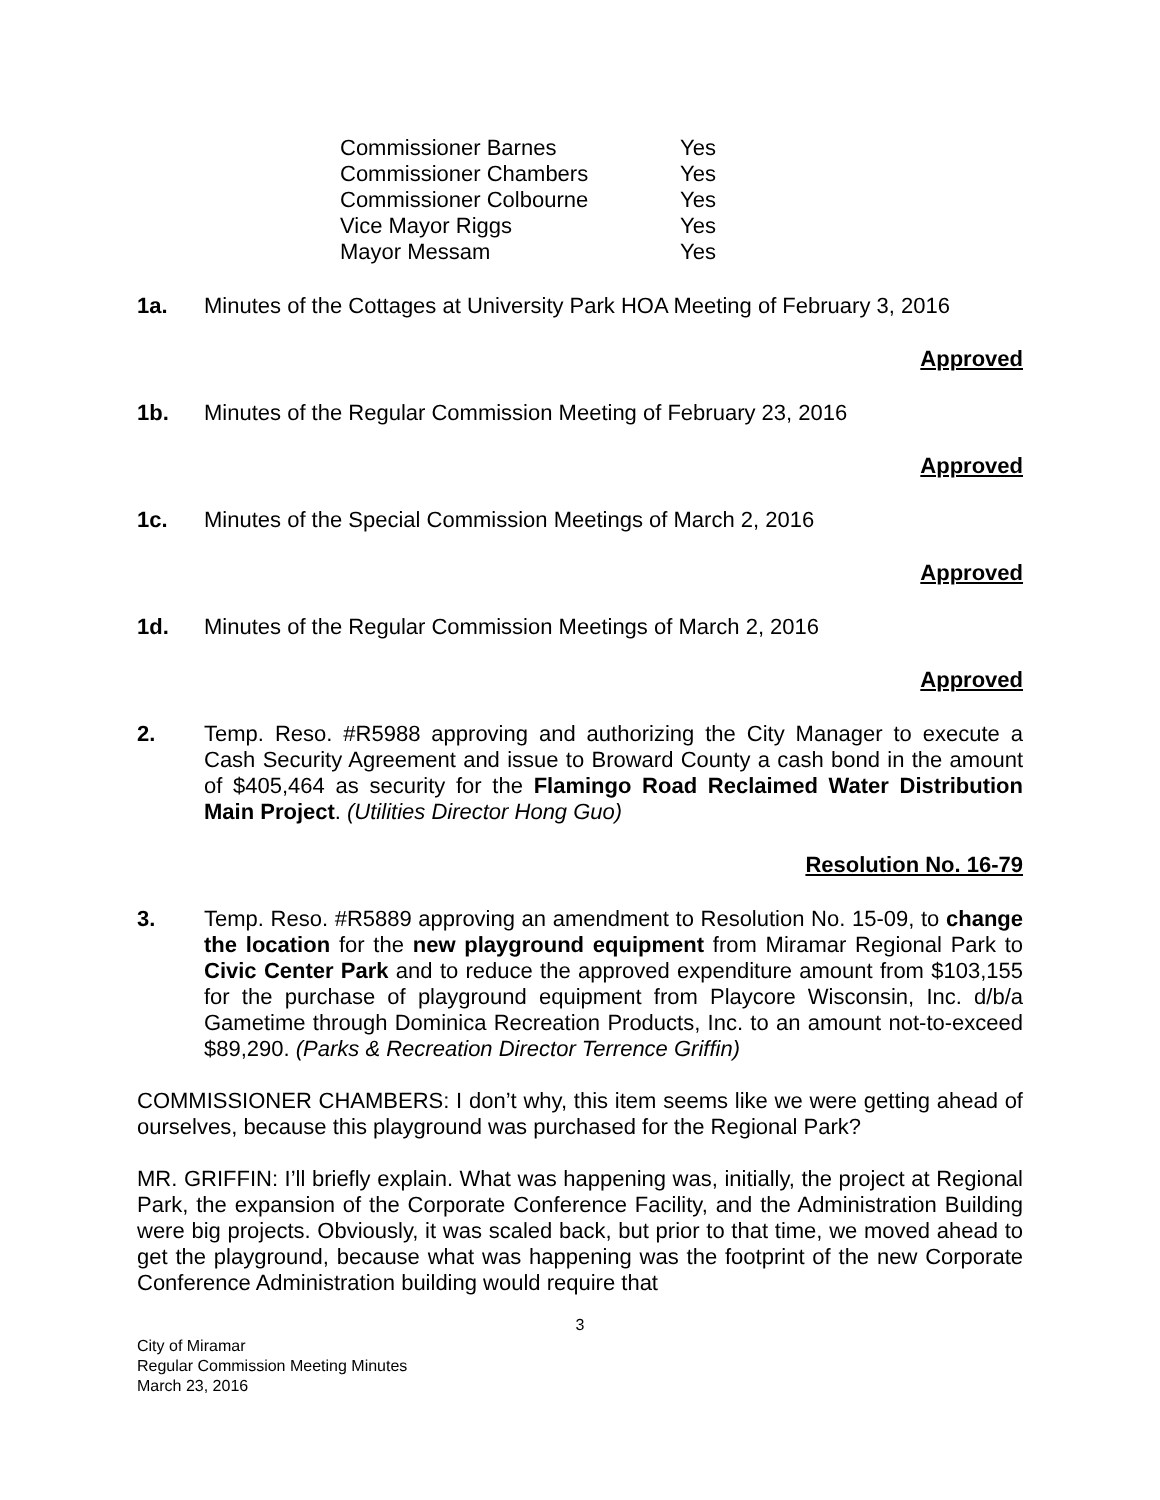| Commissioner Barnes | Yes |
| Commissioner Chambers | Yes |
| Commissioner Colbourne | Yes |
| Vice Mayor Riggs | Yes |
| Mayor Messam | Yes |
1a. Minutes of the Cottages at University Park HOA Meeting of February 3, 2016
Approved
1b. Minutes of the Regular Commission Meeting of February 23, 2016
Approved
1c. Minutes of the Special Commission Meetings of March 2, 2016
Approved
1d. Minutes of the Regular Commission Meetings of March 2, 2016
Approved
2. Temp. Reso. #R5988 approving and authorizing the City Manager to execute a Cash Security Agreement and issue to Broward County a cash bond in the amount of $405,464 as security for the Flamingo Road Reclaimed Water Distribution Main Project. (Utilities Director Hong Guo)
Resolution No. 16-79
3. Temp. Reso. #R5889 approving an amendment to Resolution No. 15-09, to change the location for the new playground equipment from Miramar Regional Park to Civic Center Park and to reduce the approved expenditure amount from $103,155 for the purchase of playground equipment from Playcore Wisconsin, Inc. d/b/a Gametime through Dominica Recreation Products, Inc. to an amount not-to-exceed $89,290. (Parks & Recreation Director Terrence Griffin)
COMMISSIONER CHAMBERS: I don’t why, this item seems like we were getting ahead of ourselves, because this playground was purchased for the Regional Park?
MR. GRIFFIN: I’ll briefly explain. What was happening was, initially, the project at Regional Park, the expansion of the Corporate Conference Facility, and the Administration Building were big projects. Obviously, it was scaled back, but prior to that time, we moved ahead to get the playground, because what was happening was the footprint of the new Corporate Conference Administration building would require that
3
City of Miramar
Regular Commission Meeting Minutes
March 23, 2016